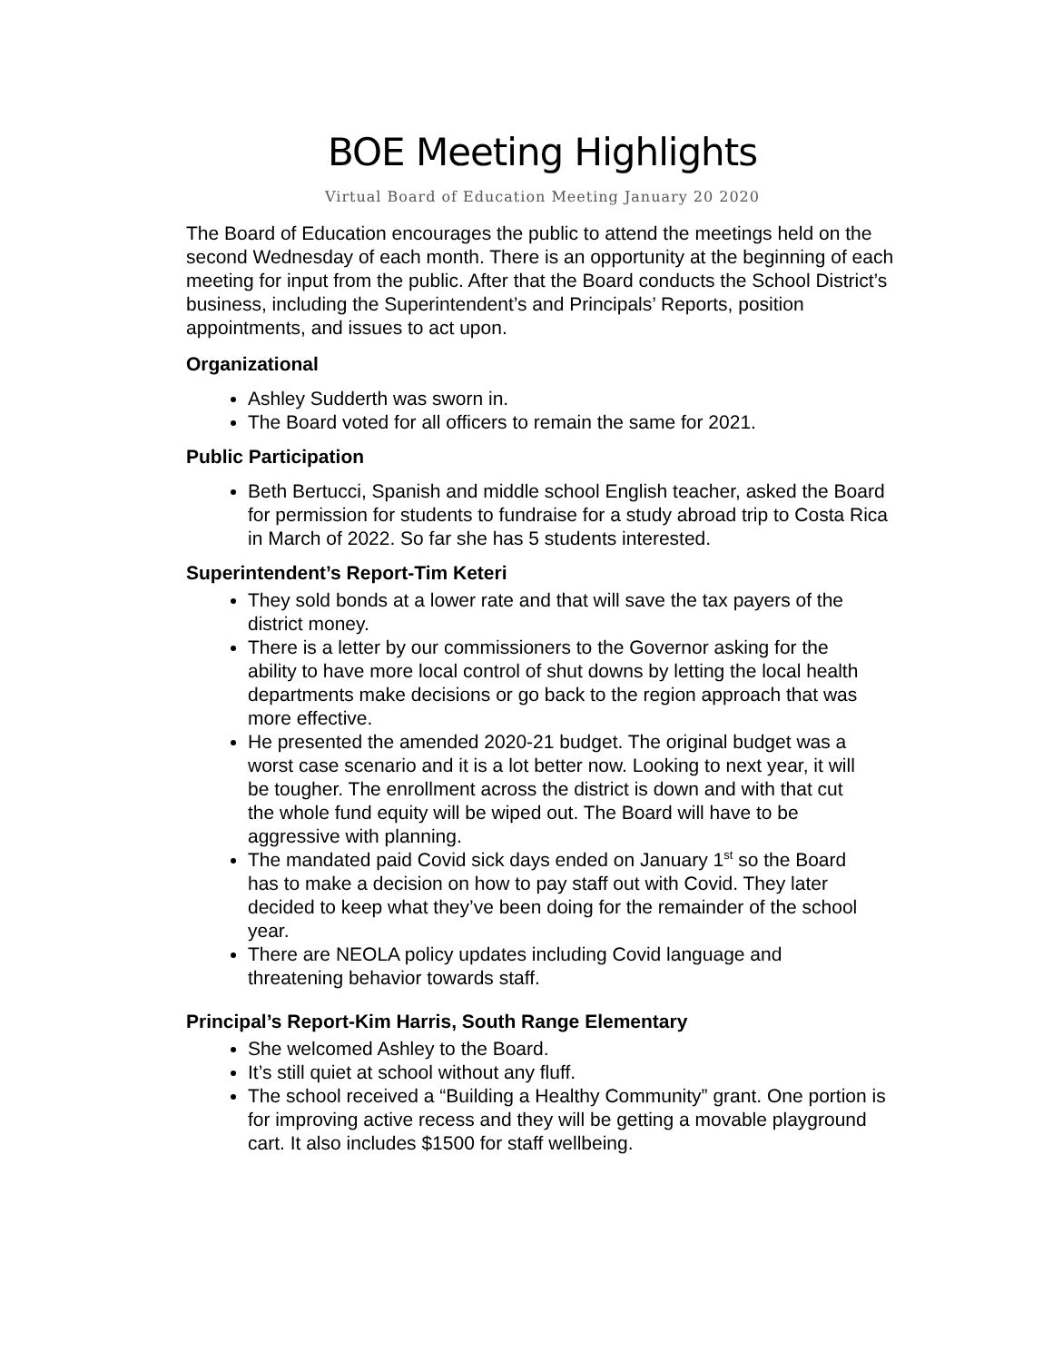BOE Meeting Highlights
Virtual Board of Education Meeting January 20 2020
The Board of Education encourages the public to attend the meetings held on the second Wednesday of each month. There is an opportunity at the beginning of each meeting for input from the public. After that the Board conducts the School District’s business, including the Superintendent’s and Principals’ Reports, position appointments, and issues to act upon.
Organizational
Ashley Sudderth was sworn in.
The Board voted for all officers to remain the same for 2021.
Public Participation
Beth Bertucci, Spanish and middle school English teacher, asked the Board for permission for students to fundraise for a study abroad trip to Costa Rica in March of 2022. So far she has 5 students interested.
Superintendent’s Report-Tim Keteri
They sold bonds at a lower rate and that will save the tax payers of the district money.
There is a letter by our commissioners to the Governor asking for the ability to have more local control of shut downs by letting the local health departments make decisions or go back to the region approach that was more effective.
He presented the amended 2020-21 budget. The original budget was a worst case scenario and it is a lot better now. Looking to next year, it will be tougher. The enrollment across the district is down and with that cut the whole fund equity will be wiped out. The Board will have to be aggressive with planning.
The mandated paid Covid sick days ended on January 1<sup>st</sup> so the Board has to make a decision on how to pay staff out with Covid. They later decided to keep what they’ve been doing for the remainder of the school year.
There are NEOLA policy updates including Covid language and threatening behavior towards staff.
Principal’s Report-Kim Harris, South Range Elementary
She welcomed Ashley to the Board.
It’s still quiet at school without any fluff.
The school received a “Building a Healthy Community” grant. One portion is for improving active recess and they will be getting a movable playground cart. It also includes $1500 for staff wellbeing.